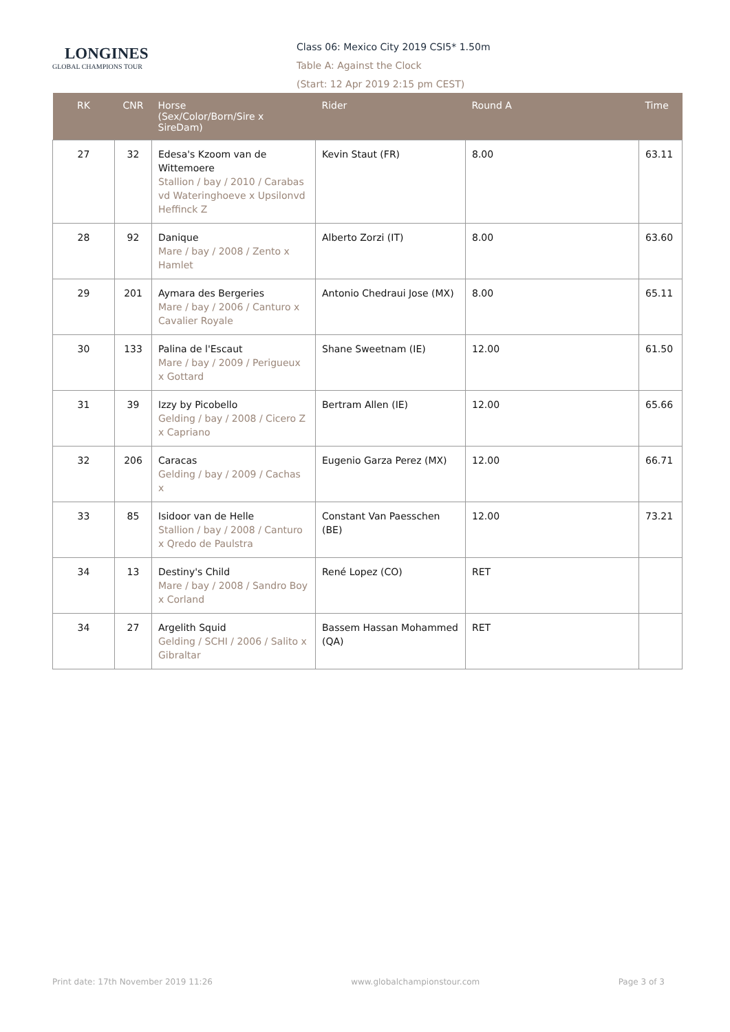LONGINES
GLOBAL CHAMPIONS TOUR
Class 06: Mexico City 2019 CSI5* 1.50m
Table A: Against the Clock
(Start: 12 Apr 2019 2:15 pm CEST)
| RK | CNR | Horse (Sex/Color/Born/Sire x SireDam) | Rider | Round A | Time |
| --- | --- | --- | --- | --- | --- |
| 27 | 32 | Edesa's Kzoom van de Wittemoere Stallion / bay / 2010 / Carabas vd Wateringhoeve x Upsilonvd Heffinck Z | Kevin Staut (FR) | 8.00 | 63.11 |
| 28 | 92 | Danique Mare / bay / 2008 / Zento x Hamlet | Alberto Zorzi (IT) | 8.00 | 63.60 |
| 29 | 201 | Aymara des Bergeries Mare / bay / 2006 / Canturo x Cavalier Royale | Antonio Chedraui Jose (MX) | 8.00 | 65.11 |
| 30 | 133 | Palina de l'Escaut Mare / bay / 2009 / Perigueux x Gottard | Shane Sweetnam (IE) | 12.00 | 61.50 |
| 31 | 39 | Izzy by Picobello Gelding / bay / 2008 / Cicero Z x Capriano | Bertram Allen (IE) | 12.00 | 65.66 |
| 32 | 206 | Caracas Gelding / bay / 2009 / Cachas x | Eugenio Garza Perez (MX) | 12.00 | 66.71 |
| 33 | 85 | Isidoor van de Helle Stallion / bay / 2008 / Canturo x Qredo de Paulstra | Constant Van Paesschen (BE) | 12.00 | 73.21 |
| 34 | 13 | Destiny's Child Mare / bay / 2008 / Sandro Boy x Corland | René Lopez (CO) | RET | |
| 34 | 27 | Argelith Squid Gelding / SCHI / 2006 / Salito x Gibraltar | Bassem Hassan Mohammed (QA) | RET | |
Print date: 17th November 2019 11:26 www.globalchampionstour.com Page 3 of 3